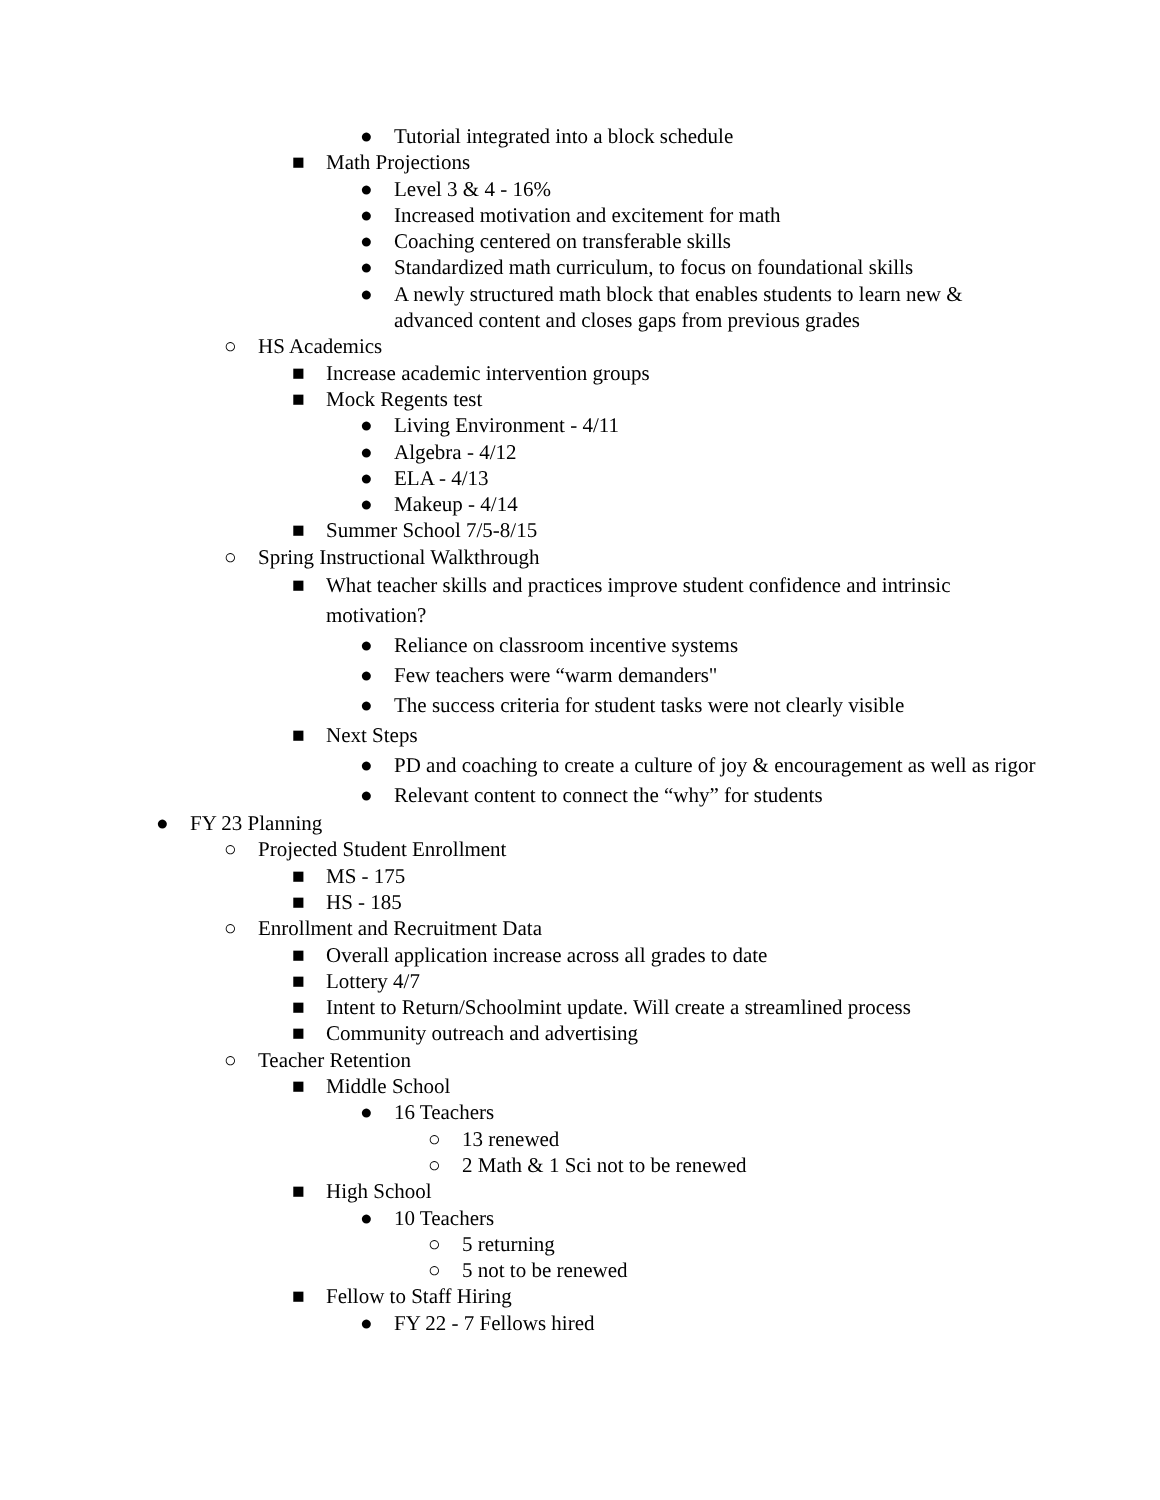● Tutorial integrated into a block schedule
■ Math Projections
● Level 3 & 4 - 16%
● Increased motivation and excitement for math
● Coaching centered on transferable skills
● Standardized math curriculum, to focus on foundational skills
● A newly structured math block that enables students to learn new & advanced content and closes gaps from previous grades
○ HS Academics
■ Increase academic intervention groups
■ Mock Regents test
● Living Environment - 4/11
● Algebra - 4/12
● ELA - 4/13
● Makeup - 4/14
■ Summer School 7/5-8/15
○ Spring Instructional Walkthrough
■ What teacher skills and practices improve student confidence and intrinsic motivation?
● Reliance on classroom incentive systems
● Few teachers were “warm demanders"
● The success criteria for student tasks were not clearly visible
■ Next Steps
● PD and coaching to create a culture of joy & encouragement as well as rigor
● Relevant content to connect the “why” for students
● FY 23 Planning
○ Projected Student Enrollment
■ MS - 175
■ HS - 185
○ Enrollment and Recruitment Data
■ Overall application increase across all grades to date
■ Lottery 4/7
■ Intent to Return/Schoolmint update. Will create a streamlined process
■ Community outreach and advertising
○ Teacher Retention
■ Middle School
● 16 Teachers
○ 13 renewed
○ 2 Math & 1 Sci not to be renewed
■ High School
● 10 Teachers
○ 5 returning
○ 5 not to be renewed
■ Fellow to Staff Hiring
● FY 22 - 7 Fellows hired